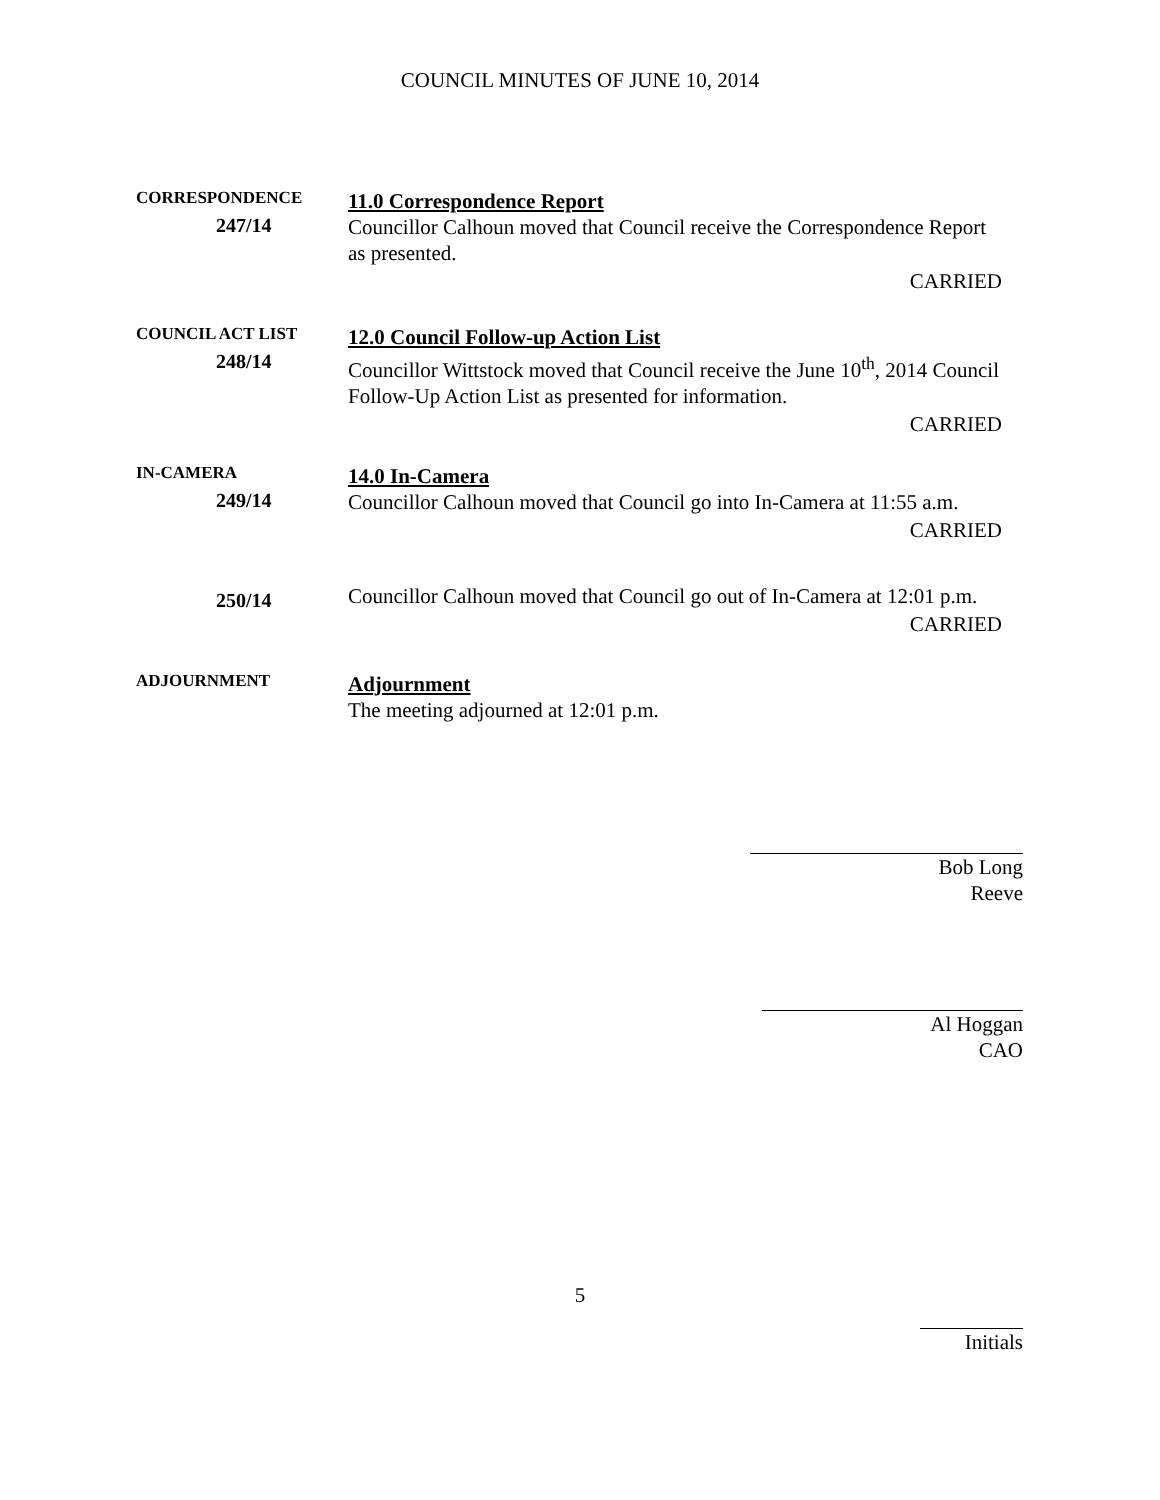COUNCIL MINUTES OF JUNE 10, 2014
CORRESPONDENCE
247/14
11.0 Correspondence Report
Councillor Calhoun moved that Council receive the Correspondence Report as presented.
CARRIED
COUNCIL ACT LIST
248/14
12.0 Council Follow-up Action List
Councillor Wittstock moved that Council receive the June 10<sup>th</sup>, 2014 Council Follow-Up Action List as presented for information.
CARRIED
IN-CAMERA
249/14
14.0 In-Camera
Councillor Calhoun moved that Council go into In-Camera at 11:55 a.m.
CARRIED
250/14
Councillor Calhoun moved that Council go out of In-Camera at 12:01 p.m.
CARRIED
ADJOURNMENT
Adjournment
The meeting adjourned at 12:01 p.m.
Bob Long
Reeve
Al Hoggan
CAO
5
Initials